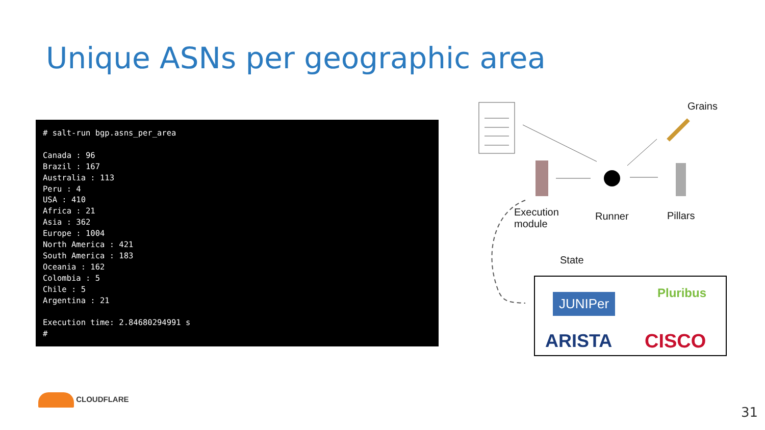Unique ASNs per geographic area
# salt-run bgp.asns_per_area Canada : 96 Brazil : 167 Australia : 113 Peru : 4 USA : 410 Africa : 21 Asia : 362 Europe : 1004 North America : 421 South America : 183 Oceania : 162 Colombia : 5 Chile : 5 Argentina : 21 Execution time: 2.84680294991 s #
Grains
Execution
module
Runner Pillars
State
JUNIPer Pluribus
ARISTA CISCO
CLOUDFLARE
31